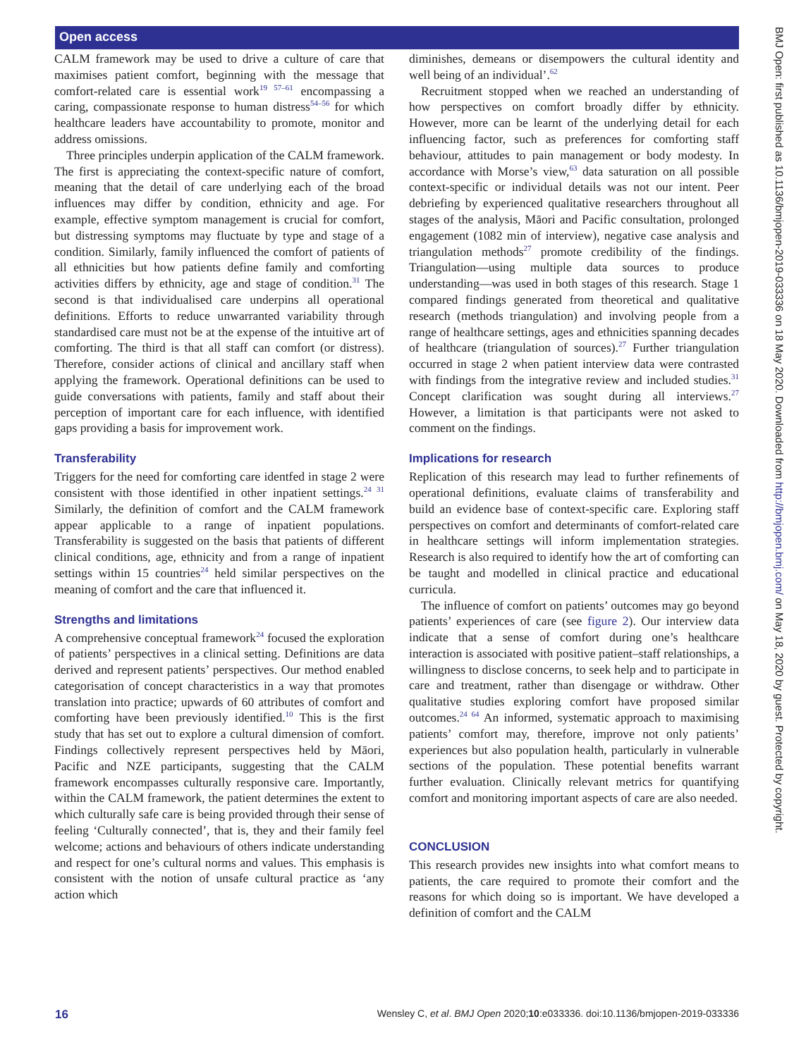Open access
CALM framework may be used to drive a culture of care that maximises patient comfort, beginning with the message that comfort-related care is essential work<sup>19 57–61</sup> encompassing a caring, compassionate response to human distress<sup>54–56</sup> for which healthcare leaders have accountability to promote, monitor and address omissions.
Three principles underpin application of the CALM framework. The first is appreciating the context-specific nature of comfort, meaning that the detail of care underlying each of the broad influences may differ by condition, ethnicity and age. For example, effective symptom management is crucial for comfort, but distressing symptoms may fluctuate by type and stage of a condition. Similarly, family influenced the comfort of patients of all ethnicities but how patients define family and comforting activities differs by ethnicity, age and stage of condition.<sup>31</sup> The second is that individualised care underpins all operational definitions. Efforts to reduce unwarranted variability through standardised care must not be at the expense of the intuitive art of comforting. The third is that all staff can comfort (or distress). Therefore, consider actions of clinical and ancillary staff when applying the framework. Operational definitions can be used to guide conversations with patients, family and staff about their perception of important care for each influence, with identified gaps providing a basis for improvement work.
Transferability
Triggers for the need for comforting care identfed in stage 2 were consistent with those identified in other inpatient settings.<sup>24 31</sup> Similarly, the definition of comfort and the CALM framework appear applicable to a range of inpatient populations. Transferability is suggested on the basis that patients of different clinical conditions, age, ethnicity and from a range of inpatient settings within 15 countries<sup>24</sup> held similar perspectives on the meaning of comfort and the care that influenced it.
Strengths and limitations
A comprehensive conceptual framework<sup>24</sup> focused the exploration of patients’ perspectives in a clinical setting. Definitions are data derived and represent patients’ perspectives. Our method enabled categorisation of concept characteristics in a way that promotes translation into practice; upwards of 60 attributes of comfort and comforting have been previously identified.<sup>10</sup> This is the first study that has set out to explore a cultural dimension of comfort. Findings collectively represent perspectives held by Māori, Pacific and NZE participants, suggesting that the CALM framework encompasses culturally responsive care. Importantly, within the CALM framework, the patient determines the extent to which culturally safe care is being provided through their sense of feeling ‘Culturally connected’, that is, they and their family feel welcome; actions and behaviours of others indicate understanding and respect for one’s cultural norms and values. This emphasis is consistent with the notion of unsafe cultural practice as ‘any action which
diminishes, demeans or disempowers the cultural identity and well being of an individual’.<sup>62</sup>
Recruitment stopped when we reached an understanding of how perspectives on comfort broadly differ by ethnicity. However, more can be learnt of the underlying detail for each influencing factor, such as preferences for comforting staff behaviour, attitudes to pain management or body modesty. In accordance with Morse’s view,<sup>63</sup> data saturation on all possible context-specific or individual details was not our intent. Peer debriefing by experienced qualitative researchers throughout all stages of the analysis, Māori and Pacific consultation, prolonged engagement (1082 min of interview), negative case analysis and triangulation methods<sup>27</sup> promote credibility of the findings. Triangulation—using multiple data sources to produce understanding—was used in both stages of this research. Stage 1 compared findings generated from theoretical and qualitative research (methods triangulation) and involving people from a range of healthcare settings, ages and ethnicities spanning decades of healthcare (triangulation of sources).<sup>27</sup> Further triangulation occurred in stage 2 when patient interview data were contrasted with findings from the integrative review and included studies.<sup>31</sup> Concept clarification was sought during all interviews.<sup>27</sup> However, a limitation is that participants were not asked to comment on the findings.
Implications for research
Replication of this research may lead to further refinements of operational definitions, evaluate claims of transferability and build an evidence base of context-specific care. Exploring staff perspectives on comfort and determinants of comfort-related care in healthcare settings will inform implementation strategies. Research is also required to identify how the art of comforting can be taught and modelled in clinical practice and educational curricula.
The influence of comfort on patients’ outcomes may go beyond patients’ experiences of care (see figure 2). Our interview data indicate that a sense of comfort during one’s healthcare interaction is associated with positive patient–staff relationships, a willingness to disclose concerns, to seek help and to participate in care and treatment, rather than disengage or withdraw. Other qualitative studies exploring comfort have proposed similar outcomes.<sup>24 64</sup> An informed, systematic approach to maximising patients’ comfort may, therefore, improve not only patients’ experiences but also population health, particularly in vulnerable sections of the population. These potential benefits warrant further evaluation. Clinically relevant metrics for quantifying comfort and monitoring important aspects of care are also needed.
CONCLUSION
This research provides new insights into what comfort means to patients, the care required to promote their comfort and the reasons for which doing so is important. We have developed a definition of comfort and the CALM
BMJ Open: first published as 10.1136/bmjopen-2019-033336 on 18 May 2020. Downloaded from http://bmjopen.bmj.com/ on May 18, 2020 by guest. Protected by copyright.
16 Wensley C, et al. BMJ Open 2020;10:e033336. doi:10.1136/bmjopen-2019-033336